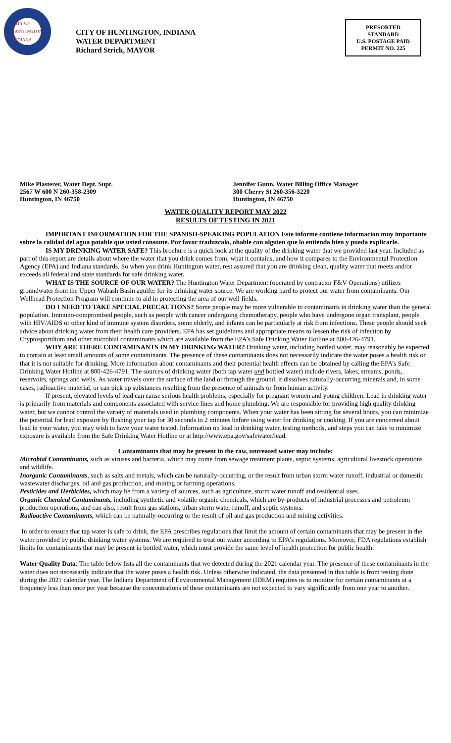CITY OF HUNTINGTON INDIANA
CITY OF HUNTINGTON, INDIANA
WATER DEPARTMENT
Richard Strick, MAYOR
PRESORTED
STANDARD
U.S. POSTAGE PAID
PERMIT NO. 225
Mike Plasterer, Water Dept. Supt.
2567 W 600 N 260-358-2309
Huntington, IN 46750
Jennifer Gunn, Water Billing Office Manager
300 Cherry St 260-356-3220
Huntington, IN 46750
WATER QUALITY REPORT MAY 2022
RESULTS OF TESTING IN 2021
IMPORTANT INFORMATION FOR THE SPANISH-SPEAKING POPULATION Este informe contiene informacion muy importante sobre la calidad del agua potable que usted consume. Por favor traduzcalo, ohable con alguien que lo entienda bien y pueda explicarle.
IS MY DRINKING WATER SAFE? This brochure is a quick look at the quality of the drinking water that we provided last year. Included as part of this report are details about where the water that you drink comes from, what it contains, and how it compares to the Environmental Protection Agency (EPA) and Indiana standards. So when you drink Huntington water, rest assured that you are drinking clean, quality water that meets and/or exceeds all federal and state standards for safe drinking water.
WHAT IS THE SOURCE OF OUR WATER? The Huntington Water Department (operated by contractor F&V Operations) utilizes groundwater from the Upper Wabash Basin aquifer for its drinking water source. We are working hard to protect our water from contaminants. Our Wellhead Protection Program will continue to aid in protecting the area of our well fields.
DO I NEED TO TAKE SPECIAL PRECAUTIONS? Some people may be more vulnerable to contaminants in drinking water than the general population. Immuno-compromised people, such as people with cancer undergoing chemotherapy, people who have undergone organ transplant, people with HIV/AIDS or other kind of immune system disorders, some elderly, and infants can be particularly at risk from infections. These people should seek advice about drinking water from their health care providers. EPA has set guidelines and appropriate means to lessen the risk of infection by Cryptosporidium and other microbial contaminants which are available from the EPA’s Safe Drinking Water Hotline at 800-426-4791.
WHY ARE THERE CONTAMINANTS IN MY DRINKING WATER? Drinking water, including bottled water, may reasonably be expected to contain at least small amounts of some contaminants. The presence of these contaminants does not necessarily indicate the water poses a health risk or that it is not suitable for drinking. More information about contaminants and their potential health effects can be obtained by calling the EPA’s Safe Drinking Water Hotline at 800-426-4791. The sources of drinking water (both tap water and bottled water) include rivers, lakes, streams, ponds, reservoirs, springs and wells. As water travels over the surface of the land or through the ground, it dissolves naturally-occurring minerals and, in some cases, radioactive material, or can pick up substances resulting from the presence of animals or from human activity.
If present, elevated levels of lead can cause serious health problems, especially for pregnant women and young children. Lead in drinking water is primarily from materials and components associated with service lines and home plumbing. We are responsible for providing high quality drinking water, but we cannot control the variety of materials used in plumbing components. When your water has been sitting for several hours, you can minimize the potential for lead exposure by flushing your tap for 30 seconds to 2 minutes before using water for drinking or cooking. If you are concerned about lead in your water, you may wish to have your water tested. Information on lead in drinking water, testing methods, and steps you can take to minimize exposure is available from the Safe Drinking Water Hotline or at http://www.epa.gov/safewater/lead.
Contaminants that may be present in the raw, untreated water may include:
Microbial Contaminants, such as viruses and bacteria, which may come from sewage treatment plants, septic systems, agricultural livestock operations and wildlife.
Inorganic Contaminants, such as salts and metals, which can be naturally-occurring, or the result from urban storm water runoff, industrial or domestic wastewater discharges, oil and gas production, and mining or farming operations.
Pesticides and Herbicides, which may be from a variety of sources, such as agriculture, storm water runoff and residential uses.
Organic Chemical Contaminants, including synthetic and volatile organic chemicals, which are by-products of industrial processes and petroleum production operations, and can also, result from gas stations, urban storm water runoff, and septic systems.
Radioactive Contaminants, which can be naturally-occurring or the result of oil and gas production and mining activities.
In order to ensure that tap water is safe to drink, the EPA prescribes regulations that limit the amount of certain contaminants that may be present in the water provided by public drinking water systems. We are required to treat our water according to EPA’s regulations. Moreover, FDA regulations establish limits for contaminants that may be present in bottled water, which must provide the same level of health protection for public health.
Water Quality Data: The table below lists all the contaminants that we detected during the 2021 calendar year. The presence of these contaminants in the water does not necessarily indicate that the water poses a health risk. Unless otherwise indicated, the data presented in this table is from testing done during the 2021 calendar year. The Indiana Department of Environmental Management (IDEM) requires us to monitor for certain contaminants at a frequency less than once per year because the concentrations of these contaminants are not expected to vary significantly from one year to another.